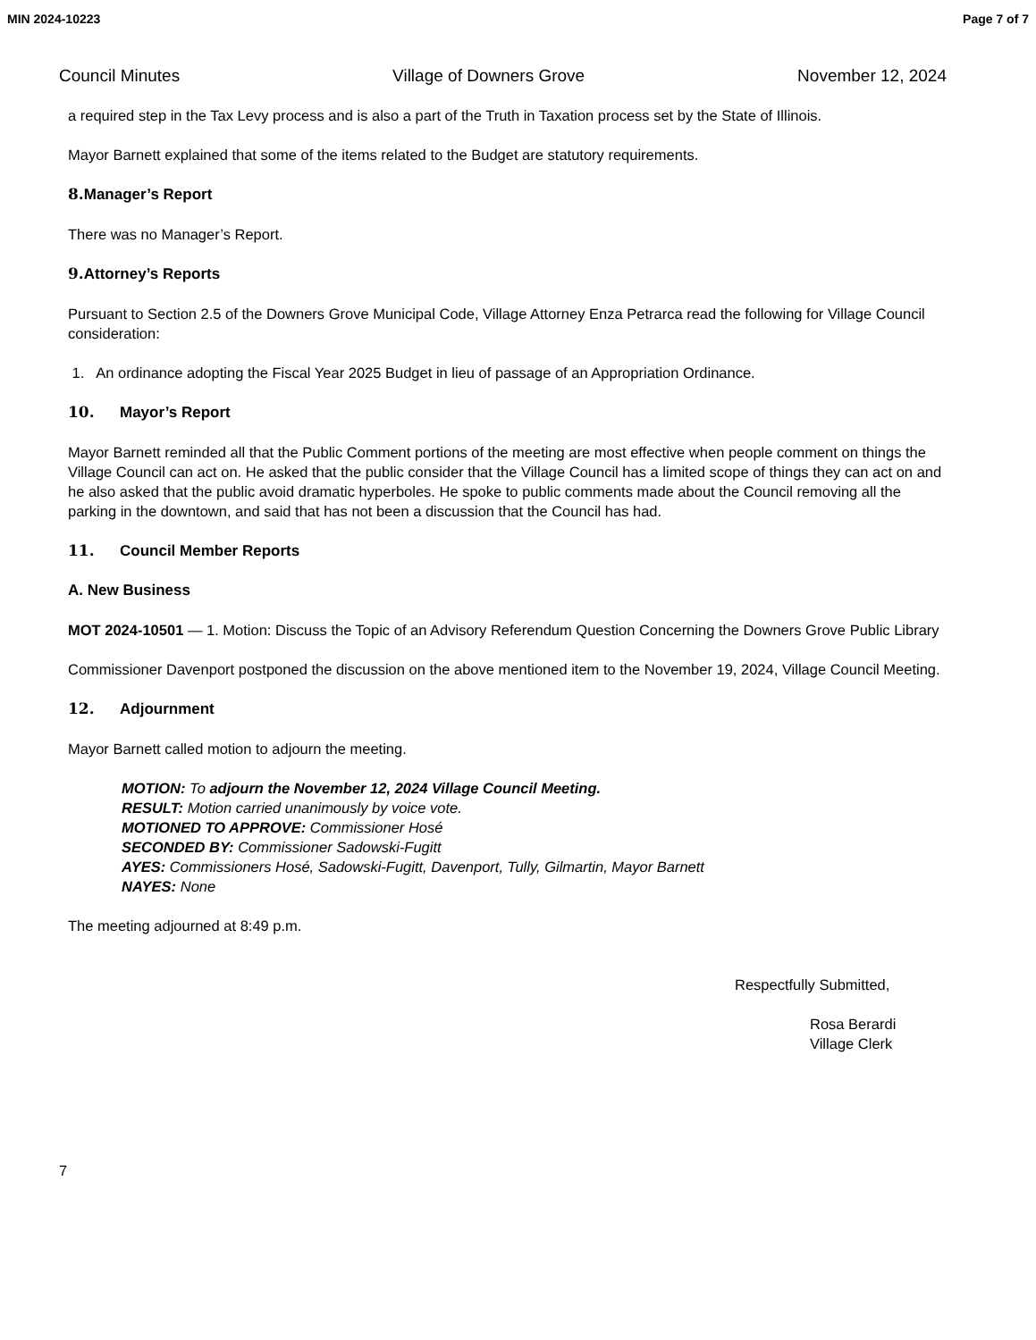MIN 2024-10223 Page 7 of 7
Council Minutes Village of Downers Grove November 12, 2024
a required step in the Tax Levy process and is also a part of the Truth in Taxation process set by the State of Illinois.
Mayor Barnett explained that some of the items related to the Budget are statutory requirements.
8. Manager’s Report
There was no Manager’s Report.
9. Attorney’s Reports
Pursuant to Section 2.5 of the Downers Grove Municipal Code, Village Attorney Enza Petrarca read the following for Village Council consideration:
1. An ordinance adopting the Fiscal Year 2025 Budget in lieu of passage of an Appropriation Ordinance.
10. Mayor’s Report
Mayor Barnett reminded all that the Public Comment portions of the meeting are most effective when people comment on things the Village Council can act on. He asked that the public consider that the Village Council has a limited scope of things they can act on and he also asked that the public avoid dramatic hyperboles. He spoke to public comments made about the Council removing all the parking in the downtown, and said that has not been a discussion that the Council has had.
11. Council Member Reports
A. New Business
MOT 2024-10501 — 1. Motion: Discuss the Topic of an Advisory Referendum Question Concerning the Downers Grove Public Library
Commissioner Davenport postponed the discussion on the above mentioned item to the November 19, 2024, Village Council Meeting.
12. Adjournment
Mayor Barnett called motion to adjourn the meeting.
MOTION: To adjourn the November 12, 2024 Village Council Meeting.
RESULT: Motion carried unanimously by voice vote.
MOTIONED TO APPROVE: Commissioner Hosé
SECONDED BY: Commissioner Sadowski-Fugitt
AYES: Commissioners Hosé, Sadowski-Fugitt, Davenport, Tully, Gilmartin, Mayor Barnett
NAYES: None
The meeting adjourned at 8:49 p.m.
Respectfully Submitted,
Rosa Berardi
Village Clerk
7